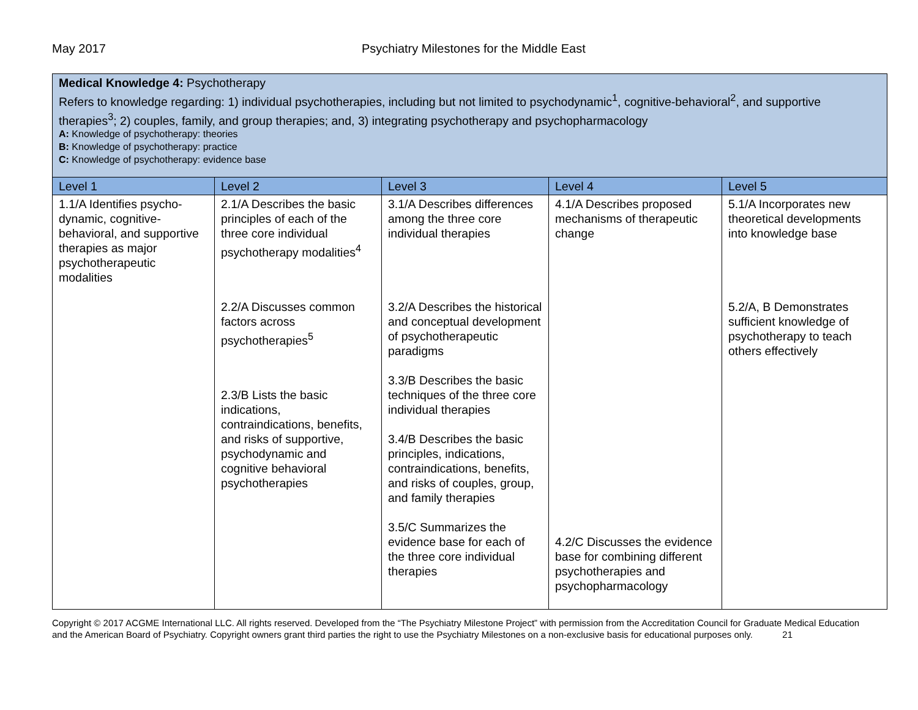May 2017 Psychiatry Milestones for the Middle East
| Medical Knowledge 4: Psychotherapy Refers to knowledge regarding: 1) individual psychotherapies, including but not limited to psychodynamic<sup>1</sup>, cognitive-behavioral<sup>2</sup>, and supportive therapies<sup>3</sup>; 2) couples, family, and group therapies; and, 3) integrating psychotherapy and psychopharmacology A: Knowledge of psychotherapy: theories B: Knowledge of psychotherapy: practice C: Knowledge of psychotherapy: evidence base | | | | |
| Level 1 | Level 2 | Level 3 | Level 4 | Level 5 |
| 1.1/A Identifies psycho-dynamic, cognitive-behavioral, and supportive therapies as major psychotherapeutic modalities | 2.1/A Describes the basic principles of each of the three core individual psychotherapy modalities<sup>4</sup> 2.2/A Discusses common factors across psychotherapies<sup>5</sup> 2.3/B Lists the basic indications, contraindications, benefits, and risks of supportive, psychodynamic and cognitive behavioral psychotherapies | 3.1/A Describes differences among the three core individual therapies 3.2/A Describes the historical and conceptual development of psychotherapeutic paradigms 3.3/B Describes the basic techniques of the three core individual therapies 3.4/B Describes the basic principles, indications, contraindications, benefits, and risks of couples, group, and family therapies 3.5/C Summarizes the evidence base for each of the three core individual therapies | 4.1/A Describes proposed mechanisms of therapeutic change 4.2/C Discusses the evidence base for combining different psychotherapies and psychopharmacology | 5.1/A Incorporates new theoretical developments into knowledge base 5.2/A, B Demonstrates sufficient knowledge of psychotherapy to teach others effectively |
Copyright © 2017 ACGME International LLC. All rights reserved. Developed from the “The Psychiatry Milestone Project” with permission from the Accreditation Council for Graduate Medical Education and the American Board of Psychiatry. Copyright owners grant third parties the right to use the Psychiatry Milestones on a non-exclusive basis for educational purposes only. 21